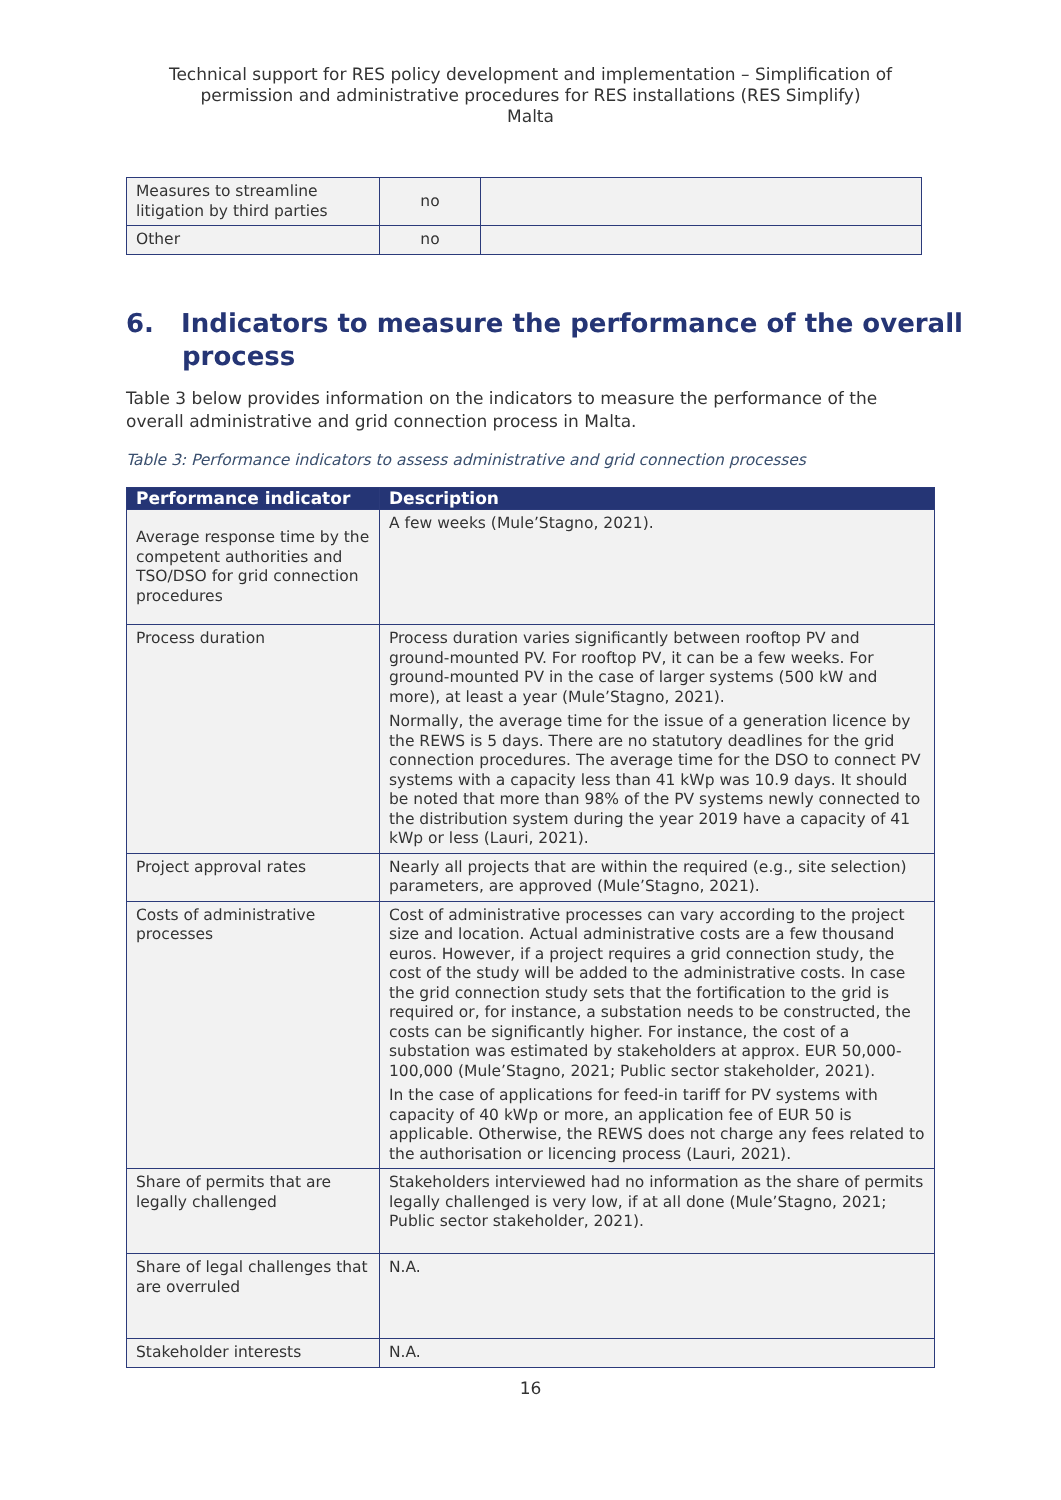Technical support for RES policy development and implementation – Simplification of
permission and administrative procedures for RES installations (RES Simplify)
Malta
| Measures to streamline litigation by third parties | no | |
| Other | no | |
6. Indicators to measure the performance of the overall process
Table 3 below provides information on the indicators to measure the performance of the overall administrative and grid connection process in Malta.
Table 3: Performance indicators to assess administrative and grid connection processes
| Performance indicator | Description |
| --- | --- |
| Average response time by the competent authorities and TSO/DSO for grid connection procedures | A few weeks (Mule’Stagno, 2021). |
| Process duration | Process duration varies significantly between rooftop PV and ground-mounted PV. For rooftop PV, it can be a few weeks. For ground-mounted PV in the case of larger systems (500 kW and more), at least a year (Mule’Stagno, 2021). Normally, the average time for the issue of a generation licence by the REWS is 5 days. There are no statutory deadlines for the grid connection procedures. The average time for the DSO to connect PV systems with a capacity less than 41 kWp was 10.9 days. It should be noted that more than 98% of the PV systems newly connected to the distribution system during the year 2019 have a capacity of 41 kWp or less (Lauri, 2021). |
| Project approval rates | Nearly all projects that are within the required (e.g., site selection) parameters, are approved (Mule’Stagno, 2021). |
| Costs of administrative processes | Cost of administrative processes can vary according to the project size and location. Actual administrative costs are a few thousand euros. However, if a project requires a grid connection study, the cost of the study will be added to the administrative costs. In case the grid connection study sets that the fortification to the grid is required or, for instance, a substation needs to be constructed, the costs can be significantly higher. For instance, the cost of a substation was estimated by stakeholders at approx. EUR 50,000-100,000 (Mule’Stagno, 2021; Public sector stakeholder, 2021). In the case of applications for feed-in tariff for PV systems with capacity of 40 kWp or more, an application fee of EUR 50 is applicable. Otherwise, the REWS does not charge any fees related to the authorisation or licencing process (Lauri, 2021). |
| Share of permits that are legally challenged | Stakeholders interviewed had no information as the share of permits legally challenged is very low, if at all done (Mule’Stagno, 2021; Public sector stakeholder, 2021). |
| Share of legal challenges that are overruled | N.A. |
| Stakeholder interests | N.A. |
16